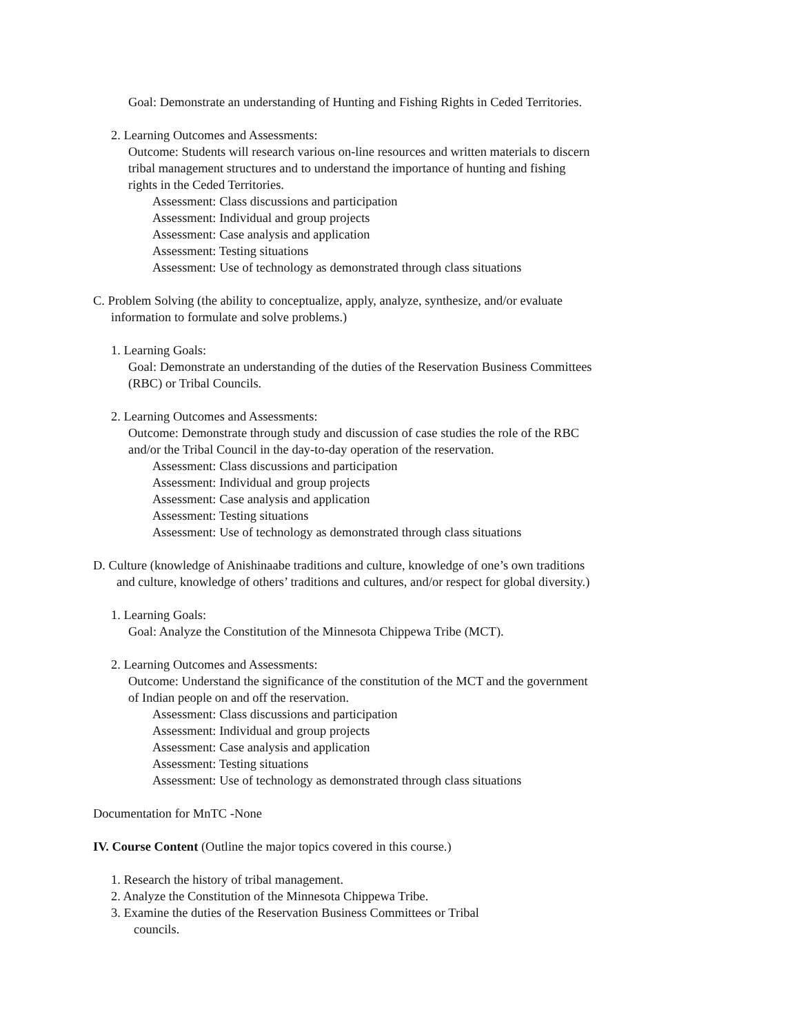Goal: Demonstrate an understanding of Hunting and Fishing Rights in Ceded Territories.
2. Learning Outcomes and Assessments:
Outcome: Students will research various on-line resources and written materials to discern
tribal management structures and to understand the importance of hunting and fishing
rights in the Ceded Territories.
Assessment: Class discussions and participation
Assessment: Individual and group projects
Assessment: Case analysis and application
Assessment: Testing situations
Assessment: Use of technology as demonstrated through class situations
C. Problem Solving (the ability to conceptualize, apply, analyze, synthesize, and/or evaluate
information to formulate and solve problems.)
1. Learning Goals:
Goal: Demonstrate an understanding of the duties of the Reservation Business Committees
(RBC) or Tribal Councils.
2. Learning Outcomes and Assessments:
Outcome: Demonstrate through study and discussion of case studies the role of the RBC
and/or the Tribal Council in the day-to-day operation of the reservation.
Assessment: Class discussions and participation
Assessment: Individual and group projects
Assessment: Case analysis and application
Assessment: Testing situations
Assessment: Use of technology as demonstrated through class situations
D. Culture (knowledge of Anishinaabe traditions and culture, knowledge of one’s own traditions
and culture, knowledge of others’ traditions and cultures, and/or respect for global diversity.)
1. Learning Goals:
Goal: Analyze the Constitution of the Minnesota Chippewa Tribe (MCT).
2. Learning Outcomes and Assessments:
Outcome: Understand the significance of the constitution of the MCT and the government
of Indian people on and off the reservation.
Assessment: Class discussions and participation
Assessment: Individual and group projects
Assessment: Case analysis and application
Assessment: Testing situations
Assessment: Use of technology as demonstrated through class situations
Documentation for MnTC -None
IV. Course Content (Outline the major topics covered in this course.)
1. Research the history of tribal management.
2. Analyze the Constitution of the Minnesota Chippewa Tribe.
3. Examine the duties of the Reservation Business Committees or Tribal
councils.